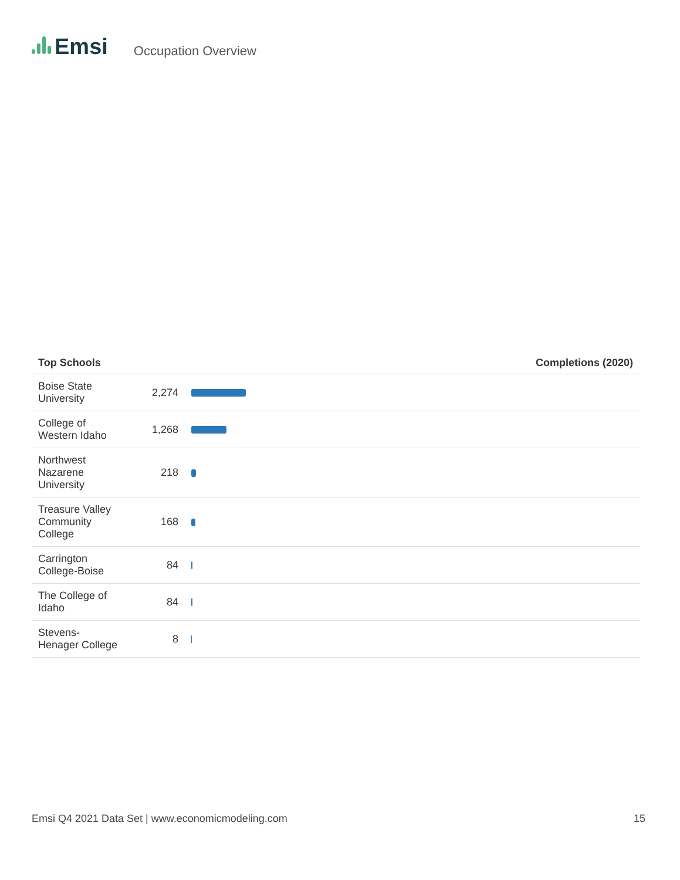Emsi
Occupation Overview
| Top Schools | Completions (2020) | |
| --- | --- | --- |
| Boise State University | 2,274 | |
| College of Western Idaho | 1,268 | |
| Northwest Nazarene University | 218 | |
| Treasure Valley Community College | 168 | |
| Carrington College-Boise | 84 | |
| The College of Idaho | 84 | |
| Stevens-Henager College | 8 | |
Emsi Q4 2021 Data Set | www.economicmodeling.com 15